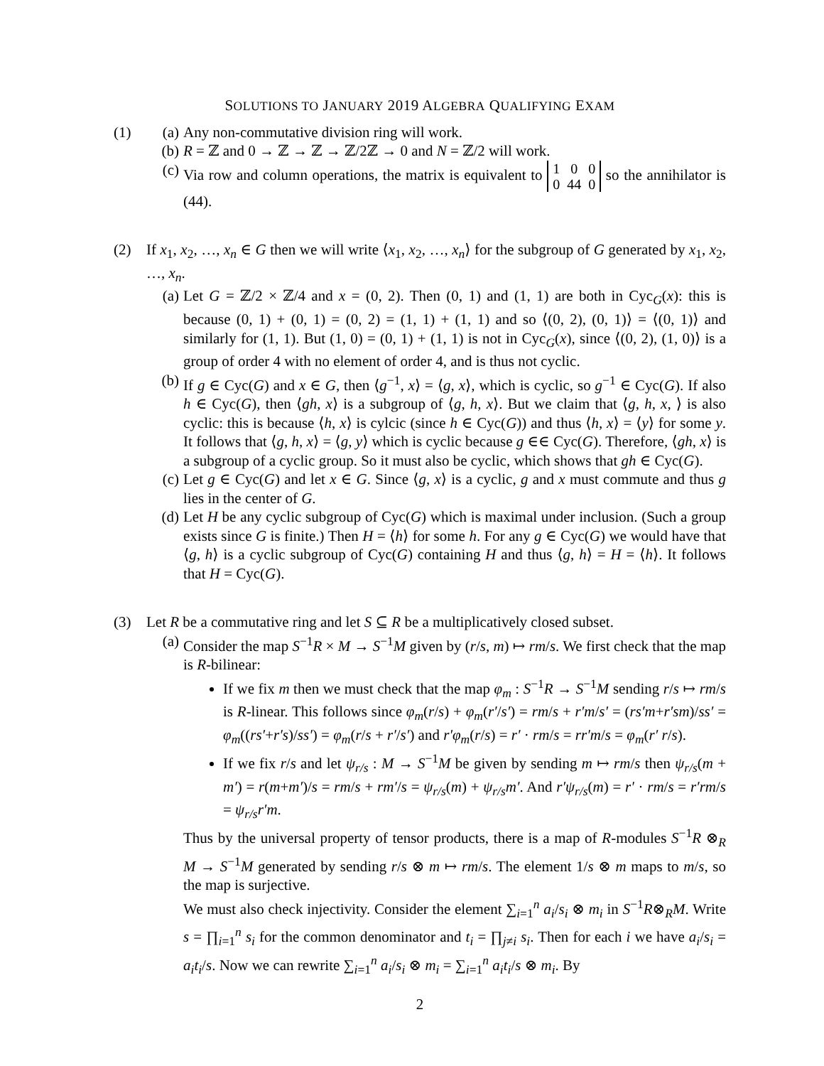SOLUTIONS TO JANUARY 2019 ALGEBRA QUALIFYING EXAM
(1) (a) Any non-commutative division ring will work.
(b) R = ℤ and 0 → ℤ → ℤ → ℤ/2ℤ → 0 and N = ℤ/2 will work.
(c) Via row and column operations, the matrix is equivalent to 1 0 0
0 44 0 so the annihilator is (44).
(2) If x<sub>1</sub>, x<sub>2</sub>, …, x<sub>n</sub> ∈ G then we will write ⟨x<sub>1</sub>, x<sub>2</sub>, …, x<sub>n</sub>⟩ for the subgroup of G generated by x<sub>1</sub>, x<sub>2</sub>, …, x<sub>n</sub>.
(a) Let G = ℤ/2 × ℤ/4 and x = (0, 2). Then (0, 1) and (1, 1) are both in Cyc<sub>G</sub>(x): this is because (0, 1) + (0, 1) = (0, 2) = (1, 1) + (1, 1) and so ⟨(0, 2), (0, 1)⟩ = ⟨(0, 1)⟩ and similarly for (1, 1). But (1, 0) = (0, 1) + (1, 1) is not in Cyc<sub>G</sub>(x), since ⟨(0, 2), (1, 0)⟩ is a group of order 4 with no element of order 4, and is thus not cyclic.
(b) If g ∈ Cyc(G) and x ∈ G, then ⟨g<sup>−1</sup>, x⟩ = ⟨g, x⟩, which is cyclic, so g<sup>−1</sup> ∈ Cyc(G). If also h ∈ Cyc(G), then ⟨gh, x⟩ is a subgroup of ⟨g, h, x⟩. But we claim that ⟨g, h, x, ⟩ is also cyclic: this is because ⟨h, x⟩ is cylcic (since h ∈ Cyc(G)) and thus ⟨h, x⟩ = ⟨y⟩ for some y. It follows that ⟨g, h, x⟩ = ⟨g, y⟩ which is cyclic because g ∈∈ Cyc(G). Therefore, ⟨gh, x⟩ is a subgroup of a cyclic group. So it must also be cyclic, which shows that gh ∈ Cyc(G).
(c) Let g ∈ Cyc(G) and let x ∈ G. Since ⟨g, x⟩ is a cyclic, g and x must commute and thus g lies in the center of G.
(d) Let H be any cyclic subgroup of Cyc(G) which is maximal under inclusion. (Such a group exists since G is finite.) Then H = ⟨h⟩ for some h. For any g ∈ Cyc(G) we would have that ⟨g, h⟩ is a cyclic subgroup of Cyc(G) containing H and thus ⟨g, h⟩ = H = ⟨h⟩. It follows that H = Cyc(G).
(3) Let R be a commutative ring and let S ⊆ R be a multiplicatively closed subset.
(a) Consider the map S<sup>−1</sup>R × M → S<sup>−1</sup>M given by (r/s, m) ↦ rm/s. We first check that the map is R-bilinear:
If we fix m then we must check that the map φ<sub>m</sub> : S<sup>−1</sup>R → S<sup>−1</sup>M sending r/s ↦ rm/s is R-linear. This follows since φ<sub>m</sub>(r/s) + φ<sub>m</sub>(r′/s′) = rm/s + r′m/s′ = (rs′m+r′sm)/ss′ = φ<sub>m</sub>((rs′+r′s)/ss′) = φ<sub>m</sub>(r/s + r′/s′) and r′φ<sub>m</sub>(r/s) = r′ · rm/s = rr′m/s = φ<sub>m</sub>(r′ r/s).
If we fix r/s and let ψ<sub>r/s</sub> : M → S<sup>−1</sup>M be given by sending m ↦ rm/s then ψ<sub>r/s</sub>(m + m′) = r(m+m′)/s = rm/s + rm′/s = ψ<sub>r/s</sub>(m) + ψ<sub>r/s</sub>m′. And r′ψ<sub>r/s</sub>(m) = r′ · rm/s = r′rm/s = ψ<sub>r/s</sub>r′m.
Thus by the universal property of tensor products, there is a map of R-modules S<sup>−1</sup>R ⊗<sub>R</sub> M → S<sup>−1</sup>M generated by sending r/s ⊗ m ↦ rm/s. The element 1/s ⊗ m maps to m/s, so the map is surjective.
We must also check injectivity. Consider the element ∑<sub>i=1</sub><sup>n</sup> a<sub>i</sub>/s<sub>i</sub> ⊗ m<sub>i</sub> in S<sup>−1</sup>R⊗<sub>R</sub>M. Write s = ∏<sub>i=1</sub><sup>n</sup> s<sub>i</sub> for the common denominator and t<sub>i</sub> = ∏<sub>j≠i</sub> s<sub>i</sub>. Then for each i we have a<sub>i</sub>/s<sub>i</sub> = a<sub>i</sub>t<sub>i</sub>/s. Now we can rewrite ∑<sub>i=1</sub><sup>n</sup> a<sub>i</sub>/s<sub>i</sub> ⊗ m<sub>i</sub> = ∑<sub>i=1</sub><sup>n</sup> a<sub>i</sub>t<sub>i</sub>/s ⊗ m<sub>i</sub>. By
2